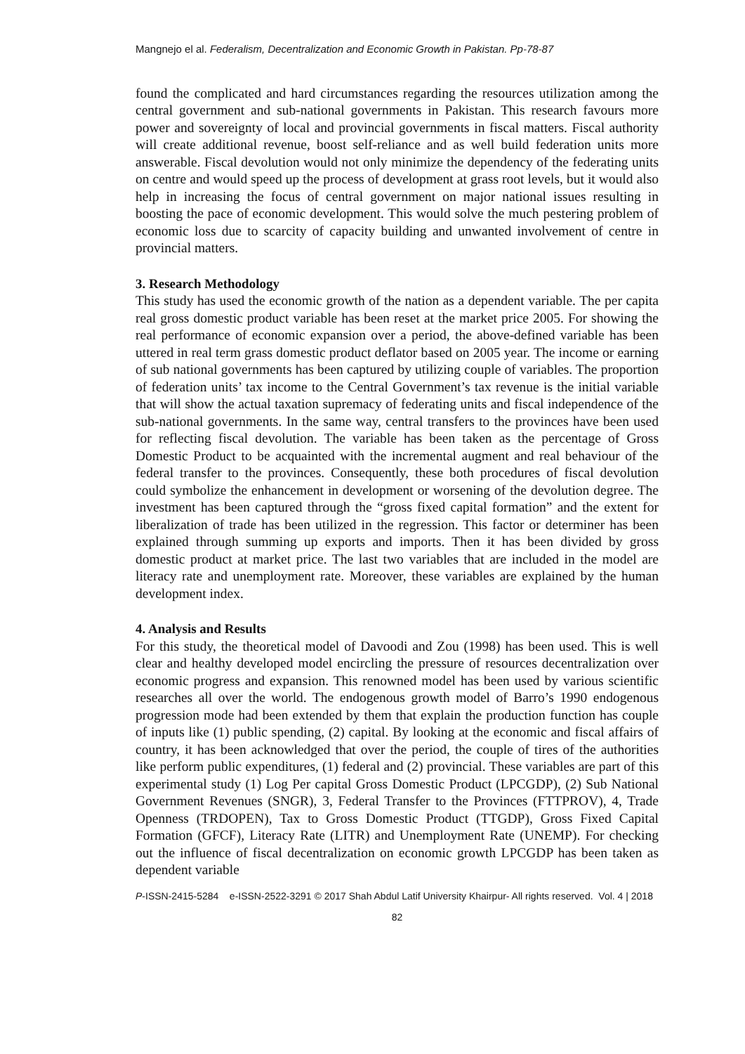Mangnejo el al. Federalism, Decentralization and Economic Growth in Pakistan. Pp-78-87
found the complicated and hard circumstances regarding the resources utilization among the central government and sub-national governments in Pakistan. This research favours more power and sovereignty of local and provincial governments in fiscal matters. Fiscal authority will create additional revenue, boost self-reliance and as well build federation units more answerable. Fiscal devolution would not only minimize the dependency of the federating units on centre and would speed up the process of development at grass root levels, but it would also help in increasing the focus of central government on major national issues resulting in boosting the pace of economic development. This would solve the much pestering problem of economic loss due to scarcity of capacity building and unwanted involvement of centre in provincial matters.
3. Research Methodology
This study has used the economic growth of the nation as a dependent variable. The per capita real gross domestic product variable has been reset at the market price 2005. For showing the real performance of economic expansion over a period, the above-defined variable has been uttered in real term grass domestic product deflator based on 2005 year. The income or earning of sub national governments has been captured by utilizing couple of variables. The proportion of federation units’ tax income to the Central Government’s tax revenue is the initial variable that will show the actual taxation supremacy of federating units and fiscal independence of the sub-national governments. In the same way, central transfers to the provinces have been used for reflecting fiscal devolution. The variable has been taken as the percentage of Gross Domestic Product to be acquainted with the incremental augment and real behaviour of the federal transfer to the provinces. Consequently, these both procedures of fiscal devolution could symbolize the enhancement in development or worsening of the devolution degree. The investment has been captured through the “gross fixed capital formation” and the extent for liberalization of trade has been utilized in the regression. This factor or determiner has been explained through summing up exports and imports. Then it has been divided by gross domestic product at market price. The last two variables that are included in the model are literacy rate and unemployment rate. Moreover, these variables are explained by the human development index.
4. Analysis and Results
For this study, the theoretical model of Davoodi and Zou (1998) has been used. This is well clear and healthy developed model encircling the pressure of resources decentralization over economic progress and expansion. This renowned model has been used by various scientific researches all over the world. The endogenous growth model of Barro’s 1990 endogenous progression mode had been extended by them that explain the production function has couple of inputs like (1) public spending, (2) capital. By looking at the economic and fiscal affairs of country, it has been acknowledged that over the period, the couple of tires of the authorities like perform public expenditures, (1) federal and (2) provincial. These variables are part of this experimental study (1) Log Per capital Gross Domestic Product (LPCGDP), (2) Sub National Government Revenues (SNGR), 3, Federal Transfer to the Provinces (FTTPROV), 4, Trade Openness (TRDOPEN), Tax to Gross Domestic Product (TTGDP), Gross Fixed Capital Formation (GFCF), Literacy Rate (LITR) and Unemployment Rate (UNEMP). For checking out the influence of fiscal decentralization on economic growth LPCGDP has been taken as dependent variable
P-ISSN-2415-5284 e-ISSN-2522-3291 © 2017 Shah Abdul Latif University Khairpur- All rights reserved. Vol. 4 | 2018
82